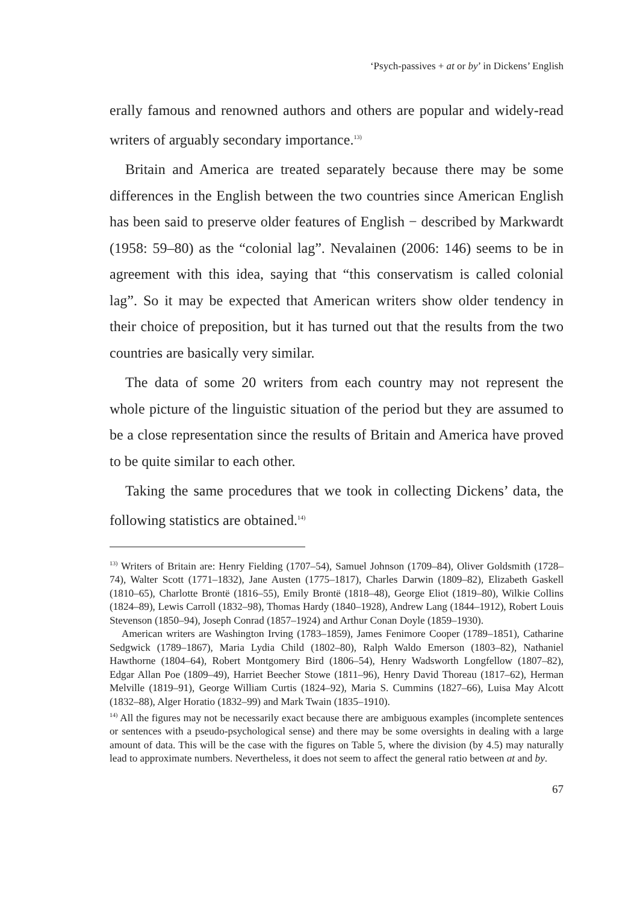‘Psych-passives + at or by’ in Dickens’ English
erally famous and renowned authors and others are popular and widely-read writers of arguably secondary importance.<sup>13)</sup>
Britain and America are treated separately because there may be some differences in the English between the two countries since American English has been said to preserve older features of English − described by Markwardt (1958: 59–80) as the “colonial lag”. Nevalainen (2006: 146) seems to be in agreement with this idea, saying that “this conservatism is called colonial lag”. So it may be expected that American writers show older tendency in their choice of preposition, but it has turned out that the results from the two countries are basically very similar.
The data of some 20 writers from each country may not represent the whole picture of the linguistic situation of the period but they are assumed to be a close representation since the results of Britain and America have proved to be quite similar to each other.
Taking the same procedures that we took in collecting Dickens’ data, the following statistics are obtained.<sup>14)</sup>
<sup>13)</sup> Writers of Britain are: Henry Fielding (1707–54), Samuel Johnson (1709–84), Oliver Goldsmith (1728–74), Walter Scott (1771–1832), Jane Austen (1775–1817), Charles Darwin (1809–82), Elizabeth Gaskell (1810–65), Charlotte Brontë (1816–55), Emily Brontë (1818–48), George Eliot (1819–80), Wilkie Collins (1824–89), Lewis Carroll (1832–98), Thomas Hardy (1840–1928), Andrew Lang (1844–1912), Robert Louis Stevenson (1850–94), Joseph Conrad (1857–1924) and Arthur Conan Doyle (1859–1930).
American writers are Washington Irving (1783–1859), James Fenimore Cooper (1789–1851), Catharine Sedgwick (1789–1867), Maria Lydia Child (1802–80), Ralph Waldo Emerson (1803–82), Nathaniel Hawthorne (1804–64), Robert Montgomery Bird (1806–54), Henry Wadsworth Longfellow (1807–82), Edgar Allan Poe (1809–49), Harriet Beecher Stowe (1811–96), Henry David Thoreau (1817–62), Herman Melville (1819–91), George William Curtis (1824–92), Maria S. Cummins (1827–66), Luisa May Alcott (1832–88), Alger Horatio (1832–99) and Mark Twain (1835–1910).
<sup>14)</sup> All the figures may not be necessarily exact because there are ambiguous examples (incomplete sentences or sentences with a pseudo-psychological sense) and there may be some oversights in dealing with a large amount of data. This will be the case with the figures on Table 5, where the division (by 4.5) may naturally lead to approximate numbers. Nevertheless, it does not seem to affect the general ratio between at and by.
67